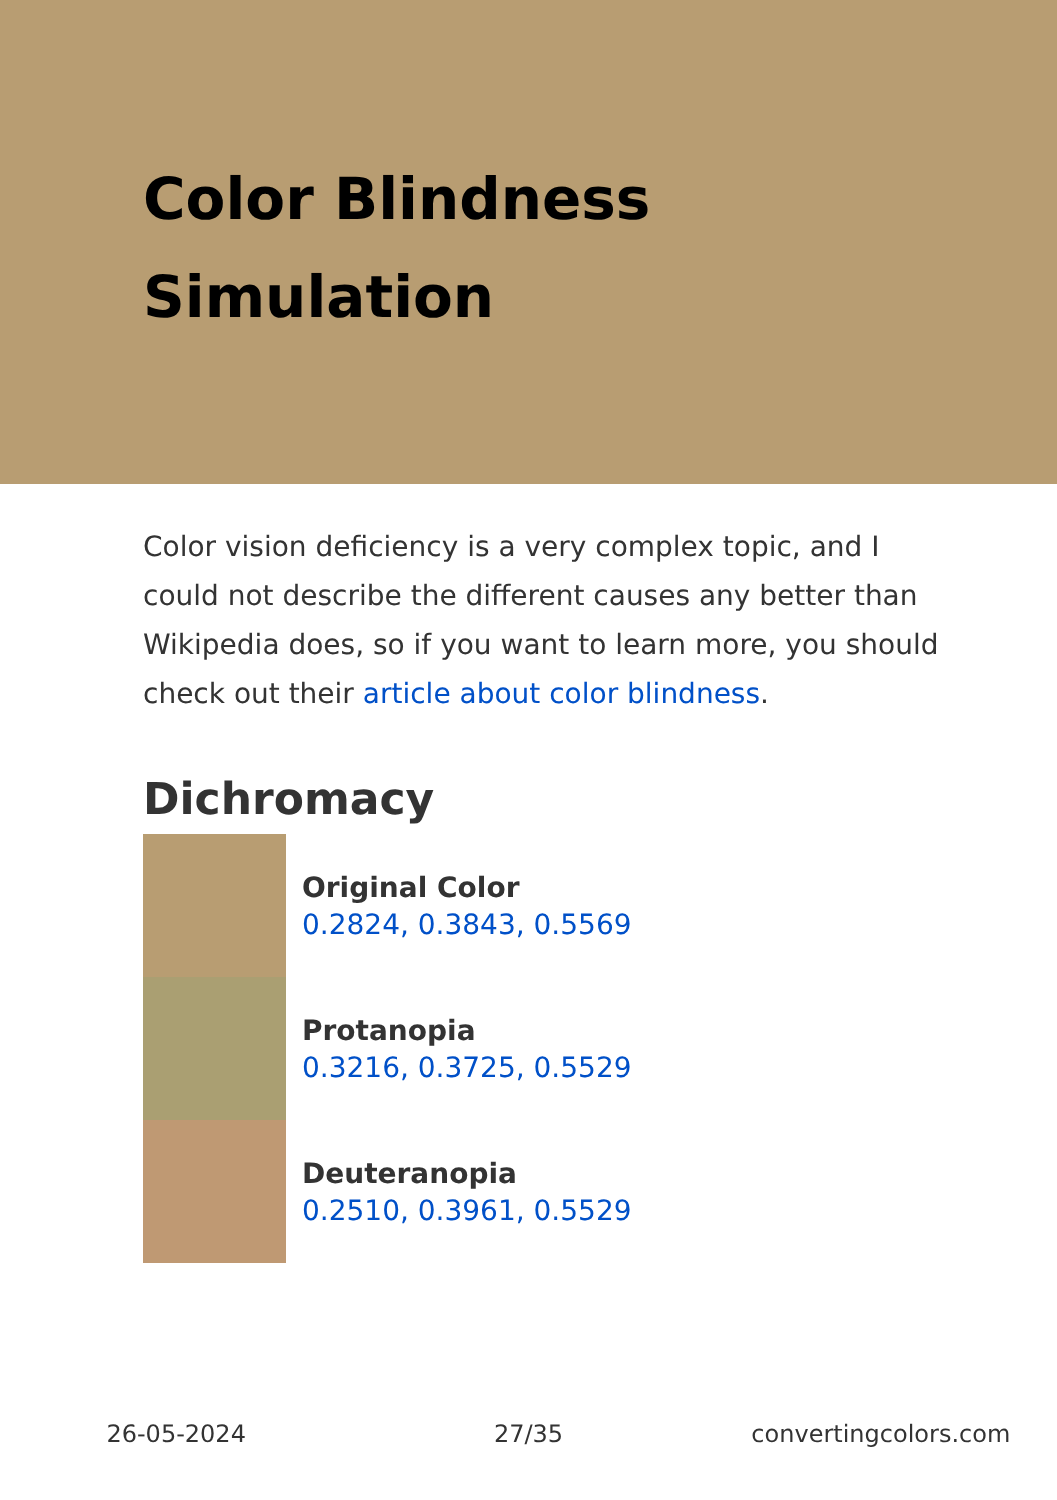Color Blindness
Simulation
Color vision deficiency is a very complex topic, and I could not describe the different causes any better than Wikipedia does, so if you want to learn more, you should check out their article about color blindness.
Dichromacy
Original Color
0.2824, 0.3843, 0.5569
Protanopia
0.3216, 0.3725, 0.5529
Deuteranopia
0.2510, 0.3961, 0.5529
26-05-2024 27/35 convertingcolors.com